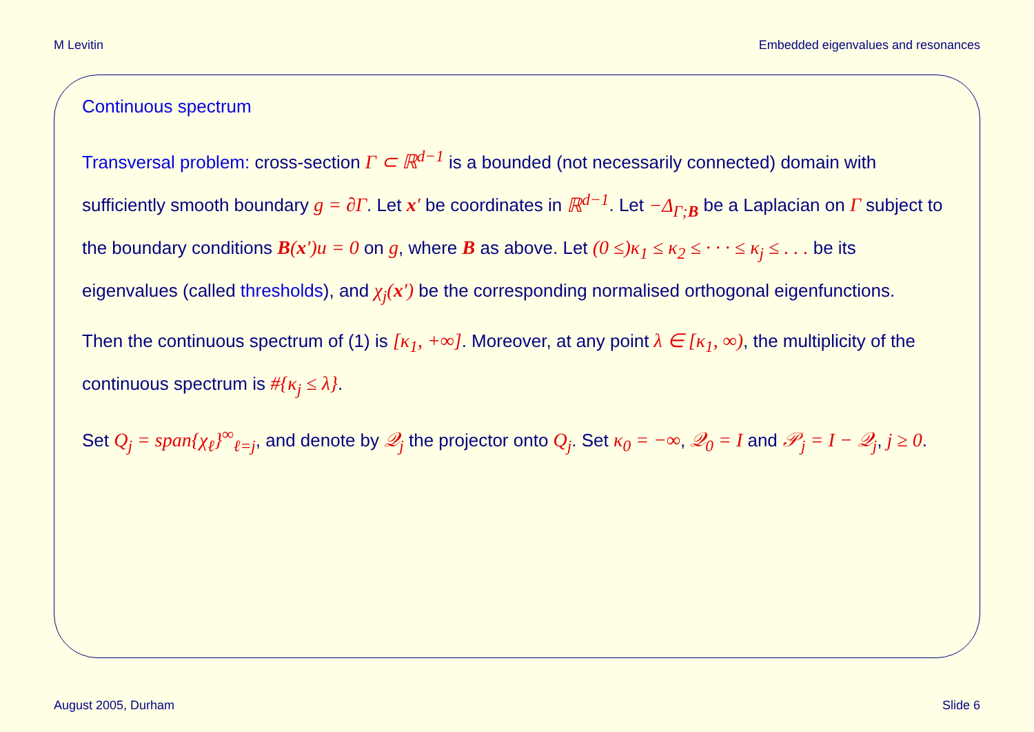M Levitin Embedded eigenvalues and resonances
Continuous spectrum
Transversal problem: cross-section Γ ⊂ ℝ<sup>d−1</sup> is a bounded (not necessarily connected) domain with sufficiently smooth boundary g = ∂Γ. Let x′ be coordinates in ℝ<sup>d−1</sup>. Let −Δ<sub>Γ;B</sub> be a Laplacian on Γ subject to the boundary conditions B(x′)u = 0 on g, where B as above. Let (0 ≤)κ<sub>1</sub> ≤ κ<sub>2</sub> ≤ · · · ≤ κ<sub>j</sub> ≤ . . . be its eigenvalues (called thresholds), and χ<sub>j</sub>(x′) be the corresponding normalised orthogonal eigenfunctions.
Then the continuous spectrum of (1) is [κ<sub>1</sub>, +∞]. Moreover, at any point λ ∈ [κ<sub>1</sub>, ∞), the multiplicity of the continuous spectrum is #{κ<sub>j</sub> ≤ λ}.
Set Q<sub>j</sub> = span{χ<sub>ℓ</sub>}<sup>∞</sup><sub>ℓ=j</sub>, and denote by 𝒬<sub>j</sub> the projector onto Q<sub>j</sub>. Set κ<sub>0</sub> = −∞, 𝒬<sub>0</sub> = I and 𝒫<sub>j</sub> = I − 𝒬<sub>j</sub>, j ≥ 0.
August 2005, Durham Slide 6